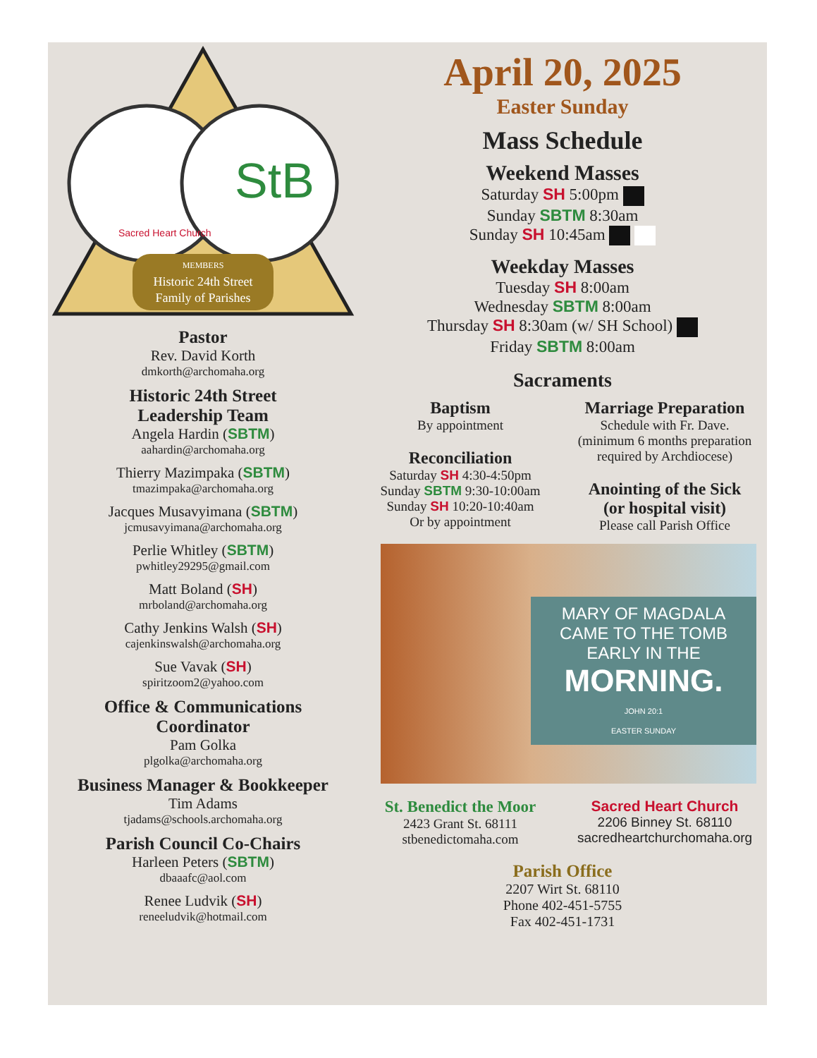Sacred Heart Church
StB
MEMBERS
Historic 24th Street
Family of Parishes
Pastor
Rev. David Korth
dmkorth@archomaha.org
Historic 24th Street
Leadership Team
Angela Hardin (SBTM)
aahardin@archomaha.org
Thierry Mazimpaka (SBTM)
tmazimpaka@archomaha.org
Jacques Musavyimana (SBTM)
jcmusavyimana@archomaha.org
Perlie Whitley (SBTM)
pwhitley29295@gmail.com
Matt Boland (SH)
mrboland@archomaha.org
Cathy Jenkins Walsh (SH)
cajenkinswalsh@archomaha.org
Sue Vavak (SH)
spiritzoom2@yahoo.com
Office & Communications
Coordinator
Pam Golka
plgolka@archomaha.org
Business Manager & Bookkeeper
Tim Adams
tjadams@schools.archomaha.org
Parish Council Co-Chairs
Harleen Peters (SBTM)
dbaaafc@aol.com
Renee Ludvik (SH)
reneeludvik@hotmail.com
April 20, 2025
Easter Sunday
Mass Schedule
Weekend Masses
Saturday SH 5:00pm
Sunday SBTM 8:30am
Sunday SH 10:45am
Weekday Masses
Tuesday SH 8:00am
Wednesday SBTM 8:00am
Thursday SH 8:30am (w/ SH School)
Friday SBTM 8:00am
Sacraments
Baptism
By appointment
Reconciliation
Saturday SH 4:30-4:50pm
Sunday SBTM 9:30-10:00am
Sunday SH 10:20-10:40am
Or by appointment
Marriage Preparation
Schedule with Fr. Dave.
(minimum 6 months preparation required by Archdiocese)
Anointing of the Sick
(or hospital visit)
Please call Parish Office
MARY OF MAGDALA CAME TO THE TOMB EARLY IN THE MORNING.
JOHN 20:1
EASTER SUNDAY
St. Benedict the Moor
2423 Grant St. 68111
stbenedictomaha.com
Sacred Heart Church
2206 Binney St. 68110
sacredheartchurchomaha.org
Parish Office
2207 Wirt St. 68110
Phone 402-451-5755
Fax 402-451-1731